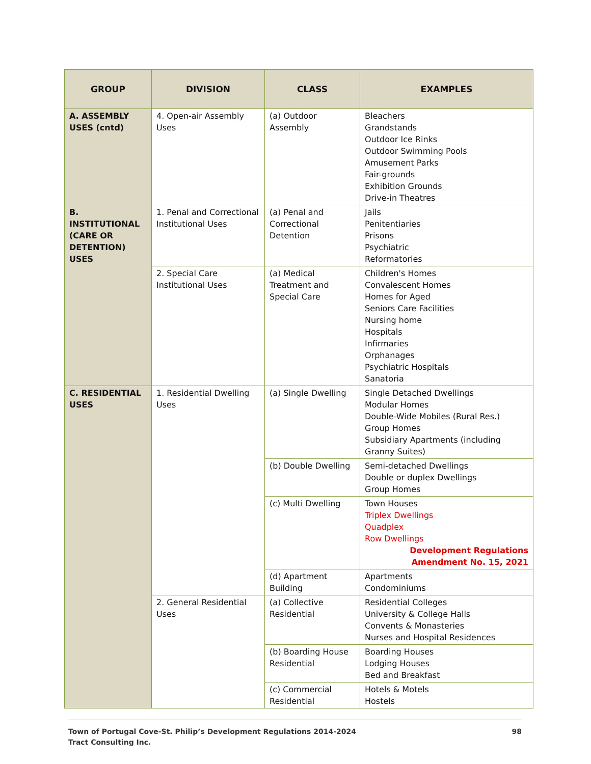| GROUP | DIVISION | CLASS | EXAMPLES |
| --- | --- | --- | --- |
| A. ASSEMBLY USES (cntd) | 4. Open-air Assembly Uses | (a) Outdoor Assembly | Bleachers Grandstands Outdoor Ice Rinks Outdoor Swimming Pools Amusement Parks Fair-grounds Exhibition Grounds Drive-in Theatres |
| B. INSTITUTIONAL (CARE OR DETENTION) USES | 1. Penal and Correctional Institutional Uses | (a) Penal and Correctional Detention | Jails Penitentiaries Prisons Psychiatric Reformatories |
| | 2. Special Care Institutional Uses | (a) Medical Treatment and Special Care | Children's Homes Convalescent Homes Homes for Aged Seniors Care Facilities Nursing home Hospitals Infirmaries Orphanages Psychiatric Hospitals Sanatoria |
| C. RESIDENTIAL USES | 1. Residential Dwelling Uses | (a) Single Dwelling | Single Detached Dwellings Modular Homes Double-Wide Mobiles (Rural Res.) Group Homes Subsidiary Apartments (including Granny Suites) |
| | | (b) Double Dwelling | Semi-detached Dwellings Double or duplex Dwellings Group Homes |
| | | (c) Multi Dwelling | Town Houses Triplex Dwellings Quadplex Row Dwellings Development Regulations Amendment No. 15, 2021 |
| | | (d) Apartment Building | Apartments Condominiums |
| | 2. General Residential Uses | (a) Collective Residential | Residential Colleges University & College Halls Convents & Monasteries Nurses and Hospital Residences |
| | | (b) Boarding House Residential | Boarding Houses Lodging Houses Bed and Breakfast |
| | | (c) Commercial Residential | Hotels & Motels Hostels |
Town of Portugal Cove-St. Philip’s Development Regulations 2014-2024
Tract Consulting Inc.
98